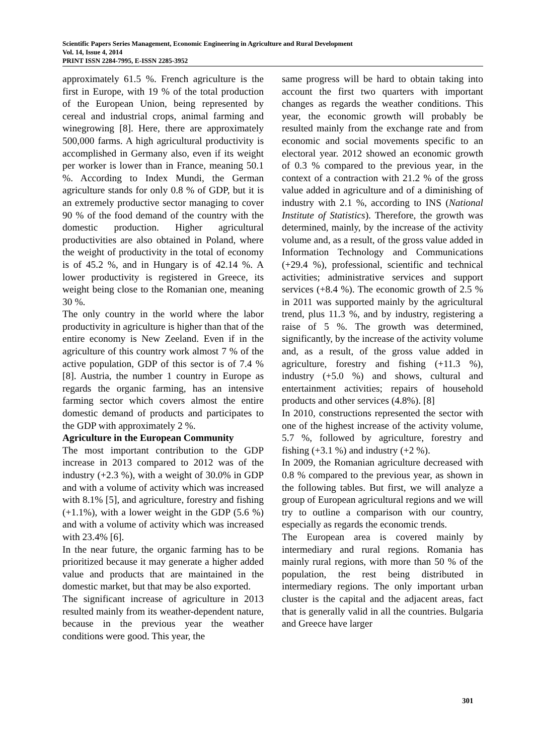Scientific Papers Series Management, Economic Engineering in Agriculture and Rural Development
Vol. 14, Issue 4, 2014
PRINT ISSN 2284-7995, E-ISSN 2285-3952
approximately 61.5 %. French agriculture is the first in Europe, with 19 % of the total production of the European Union, being represented by cereal and industrial crops, animal farming and winegrowing [8]. Here, there are approximately 500,000 farms. A high agricultural productivity is accomplished in Germany also, even if its weight per worker is lower than in France, meaning 50.1 %. According to Index Mundi, the German agriculture stands for only 0.8 % of GDP, but it is an extremely productive sector managing to cover 90 % of the food demand of the country with the domestic production. Higher agricultural productivities are also obtained in Poland, where the weight of productivity in the total of economy is of 45.2 %, and in Hungary is of 42.14 %. A lower productivity is registered in Greece, its weight being close to the Romanian one, meaning 30 %.
The only country in the world where the labor productivity in agriculture is higher than that of the entire economy is New Zeeland. Even if in the agriculture of this country work almost 7 % of the active population, GDP of this sector is of 7.4 % [8]. Austria, the number 1 country in Europe as regards the organic farming, has an intensive farming sector which covers almost the entire domestic demand of products and participates to the GDP with approximately 2 %.
Agriculture in the European Community
The most important contribution to the GDP increase in 2013 compared to 2012 was of the industry (+2.3 %), with a weight of 30.0% in GDP and with a volume of activity which was increased with 8.1% [5], and agriculture, forestry and fishing (+1.1%), with a lower weight in the GDP (5.6 %) and with a volume of activity which was increased with 23.4% [6].
In the near future, the organic farming has to be prioritized because it may generate a higher added value and products that are maintained in the domestic market, but that may be also exported.
The significant increase of agriculture in 2013 resulted mainly from its weather-dependent nature, because in the previous year the weather conditions were good. This year, the
same progress will be hard to obtain taking into account the first two quarters with important changes as regards the weather conditions. This year, the economic growth will probably be resulted mainly from the exchange rate and from economic and social movements specific to an electoral year. 2012 showed an economic growth of 0.3 % compared to the previous year, in the context of a contraction with 21.2 % of the gross value added in agriculture and of a diminishing of industry with 2.1 %, according to INS (National Institute of Statistics). Therefore, the growth was determined, mainly, by the increase of the activity volume and, as a result, of the gross value added in Information Technology and Communications (+29.4 %), professional, scientific and technical activities; administrative services and support services (+8.4 %). The economic growth of 2.5 % in 2011 was supported mainly by the agricultural trend, plus 11.3 %, and by industry, registering a raise of 5 %. The growth was determined, significantly, by the increase of the activity volume and, as a result, of the gross value added in agriculture, forestry and fishing (+11.3 %), industry (+5.0 %) and shows, cultural and entertainment activities; repairs of household products and other services (4.8%). [8]
In 2010, constructions represented the sector with one of the highest increase of the activity volume, 5.7 %, followed by agriculture, forestry and fishing (+3.1 %) and industry (+2 %).
In 2009, the Romanian agriculture decreased with 0.8 % compared to the previous year, as shown in the following tables. But first, we will analyze a group of European agricultural regions and we will try to outline a comparison with our country, especially as regards the economic trends.
The European area is covered mainly by intermediary and rural regions. Romania has mainly rural regions, with more than 50 % of the population, the rest being distributed in intermediary regions. The only important urban cluster is the capital and the adjacent areas, fact that is generally valid in all the countries. Bulgaria and Greece have larger
301